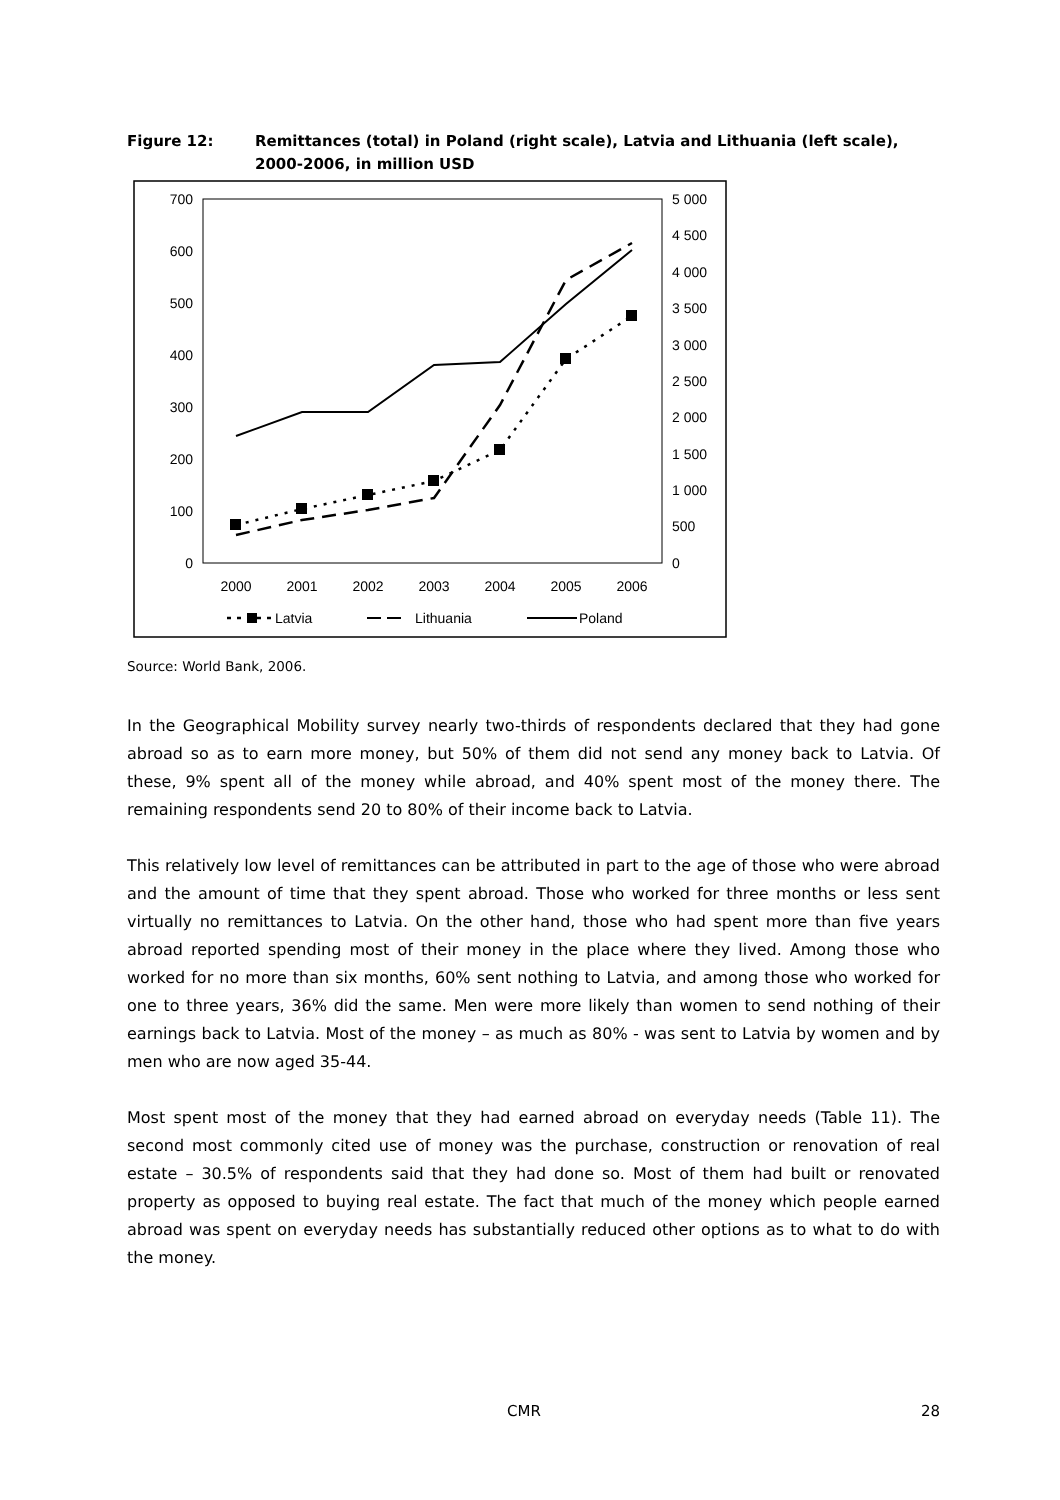Figure 12: Remittances (total) in Poland (right scale), Latvia and Lithuania (left scale), 2000-2006, in million USD
700
600
500
400
300
200
100
0
5 000
4 500
4 000
3 500
3 000
2 500
2 000
1 500
1 000
500
0
2000
2001
2002
2003
2004
2005
2006
Latvia
Lithuania
Poland
Source: World Bank, 2006.
In the Geographical Mobility survey nearly two-thirds of respondents declared that they had gone abroad so as to earn more money, but 50% of them did not send any money back to Latvia. Of these, 9% spent all of the money while abroad, and 40% spent most of the money there. The remaining respondents send 20 to 80% of their income back to Latvia.
This relatively low level of remittances can be attributed in part to the age of those who were abroad and the amount of time that they spent abroad. Those who worked for three months or less sent virtually no remittances to Latvia. On the other hand, those who had spent more than five years abroad reported spending most of their money in the place where they lived. Among those who worked for no more than six months, 60% sent nothing to Latvia, and among those who worked for one to three years, 36% did the same. Men were more likely than women to send nothing of their earnings back to Latvia. Most of the money – as much as 80% - was sent to Latvia by women and by men who are now aged 35-44.
Most spent most of the money that they had earned abroad on everyday needs (Table 11). The second most commonly cited use of money was the purchase, construction or renovation of real estate – 30.5% of respondents said that they had done so. Most of them had built or renovated property as opposed to buying real estate. The fact that much of the money which people earned abroad was spent on everyday needs has substantially reduced other options as to what to do with the money.
CMR 28